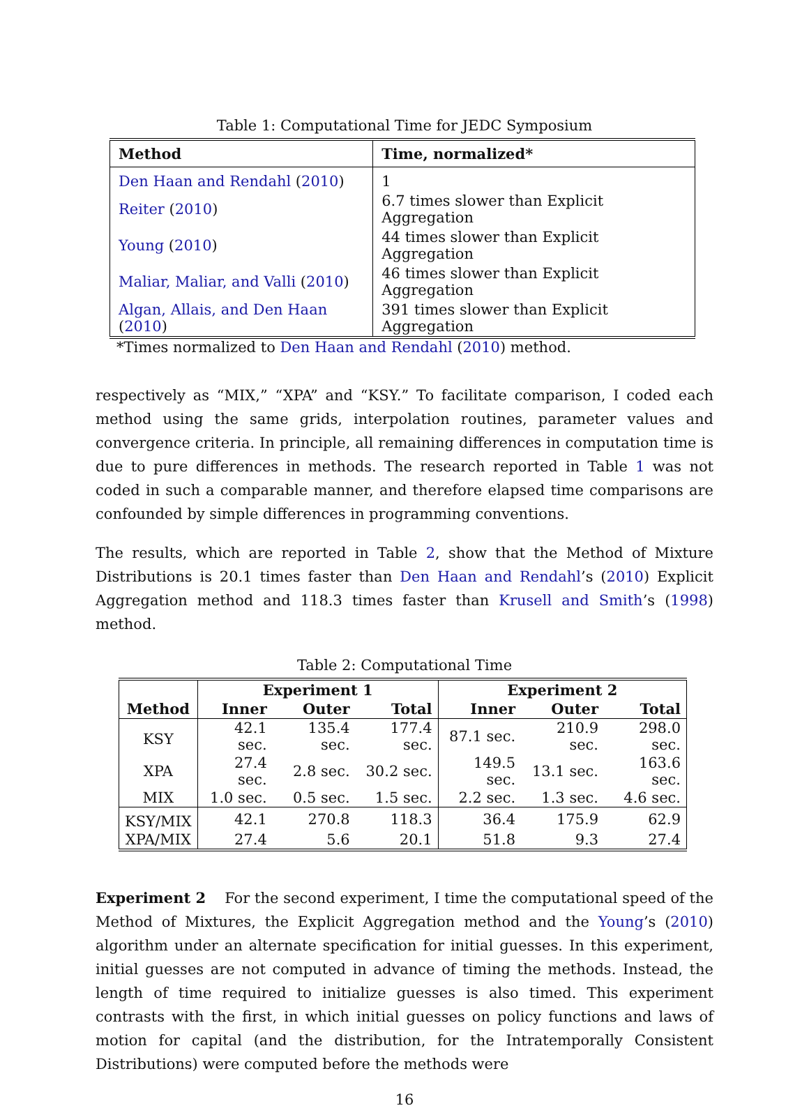Table 1: Computational Time for JEDC Symposium
| Method | Time, normalized* |
| --- | --- |
| Den Haan and Rendahl ( 2010 ) | 1 |
| Reiter ( 2010 ) | 6.7 times slower than Explicit Aggregation |
| Young ( 2010 ) | 44 times slower than Explicit Aggregation |
| Maliar, Maliar, and Valli ( 2010 ) | 46 times slower than Explicit Aggregation |
| Algan, Allais, and Den Haan ( 2010 ) | 391 times slower than Explicit Aggregation |
*Times normalized to Den Haan and Rendahl (2010) method.
respectively as “MIX,” “XPA” and “KSY.” To facilitate comparison, I coded each method using the same grids, interpolation routines, parameter values and convergence criteria. In principle, all remaining differences in computation time is due to pure differences in methods. The research reported in Table 1 was not coded in such a comparable manner, and therefore elapsed time comparisons are confounded by simple differences in programming conventions.
The results, which are reported in Table 2, show that the Method of Mixture Distributions is 20.1 times faster than Den Haan and Rendahl’s (2010) Explicit Aggregation method and 118.3 times faster than Krusell and Smith’s (1998) method.
Table 2: Computational Time
| | Experiment 1 | | | Experiment 2 | | |
| --- | --- | --- | --- | --- | --- | --- |
| Method | Inner | Outer | Total | Inner | Outer | Total |
| KSY | 42.1 sec. | 135.4 sec. | 177.4 sec. | 87.1 sec. | 210.9 sec. | 298.0 sec. |
| XPA | 27.4 sec. | 2.8 sec. | 30.2 sec. | 149.5 sec. | 13.1 sec. | 163.6 sec. |
| MIX | 1.0 sec. | 0.5 sec. | 1.5 sec. | 2.2 sec. | 1.3 sec. | 4.6 sec. |
| KSY/MIX | 42.1 | 270.8 | 118.3 | 36.4 | 175.9 | 62.9 |
| XPA/MIX | 27.4 | 5.6 | 20.1 | 51.8 | 9.3 | 27.4 |
Experiment 2 For the second experiment, I time the computational speed of the Method of Mixtures, the Explicit Aggregation method and the Young’s (2010) algorithm under an alternate specification for initial guesses. In this experiment, initial guesses are not computed in advance of timing the methods. Instead, the length of time required to initialize guesses is also timed. This experiment contrasts with the first, in which initial guesses on policy functions and laws of motion for capital (and the distribution, for the Intratemporally Consistent Distributions) were computed before the methods were
16